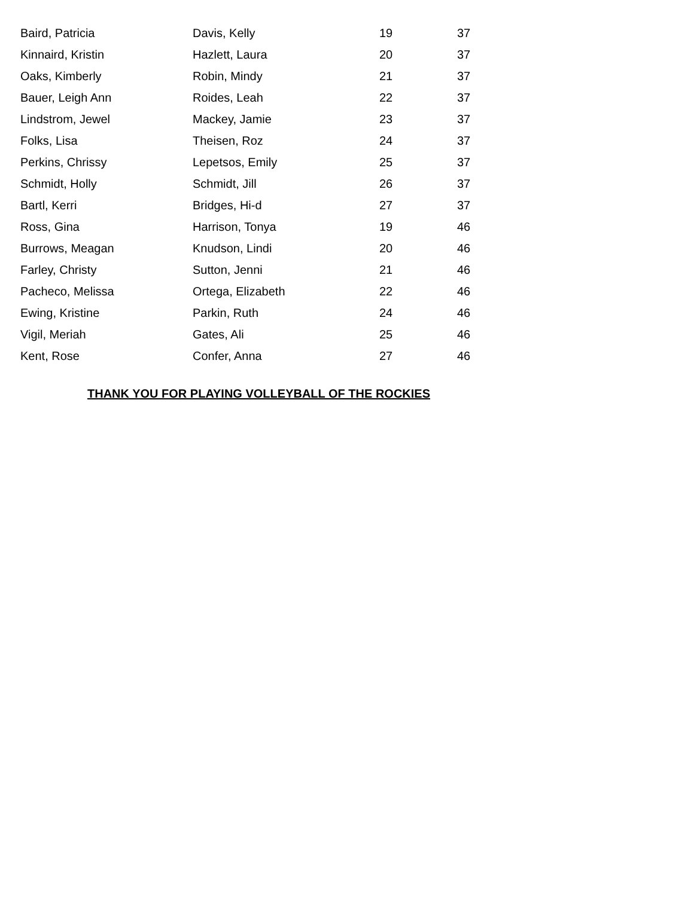| Baird, Patricia | Davis, Kelly | 19 | 37 |
| Kinnaird, Kristin | Hazlett, Laura | 20 | 37 |
| Oaks, Kimberly | Robin, Mindy | 21 | 37 |
| Bauer, Leigh Ann | Roides, Leah | 22 | 37 |
| Lindstrom, Jewel | Mackey, Jamie | 23 | 37 |
| Folks, Lisa | Theisen, Roz | 24 | 37 |
| Perkins, Chrissy | Lepetsos, Emily | 25 | 37 |
| Schmidt, Holly | Schmidt, Jill | 26 | 37 |
| Bartl, Kerri | Bridges, Hi-d | 27 | 37 |
| Ross, Gina | Harrison, Tonya | 19 | 46 |
| Burrows, Meagan | Knudson, Lindi | 20 | 46 |
| Farley, Christy | Sutton, Jenni | 21 | 46 |
| Pacheco, Melissa | Ortega, Elizabeth | 22 | 46 |
| Ewing, Kristine | Parkin, Ruth | 24 | 46 |
| Vigil, Meriah | Gates, Ali | 25 | 46 |
| Kent, Rose | Confer, Anna | 27 | 46 |
THANK YOU FOR PLAYING VOLLEYBALL OF THE ROCKIES